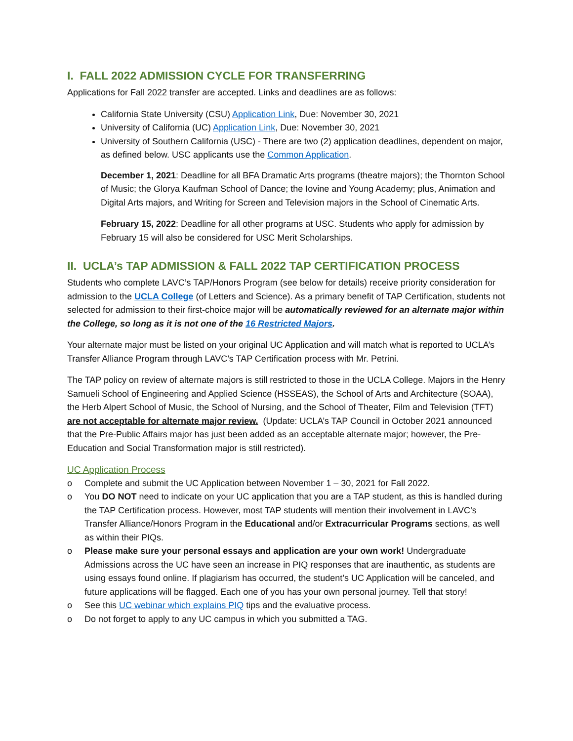I. FALL 2022 ADMISSION CYCLE FOR TRANSFERRING
Applications for Fall 2022 transfer are accepted. Links and deadlines are as follows:
California State University (CSU) Application Link, Due: November 30, 2021
University of California (UC) Application Link, Due: November 30, 2021
University of Southern California (USC) - There are two (2) application deadlines, dependent on major, as defined below. USC applicants use the Common Application.
December 1, 2021: Deadline for all BFA Dramatic Arts programs (theatre majors); the Thornton School of Music; the Glorya Kaufman School of Dance; the Iovine and Young Academy; plus, Animation and Digital Arts majors, and Writing for Screen and Television majors in the School of Cinematic Arts.
February 15, 2022: Deadline for all other programs at USC. Students who apply for admission by February 15 will also be considered for USC Merit Scholarships.
II. UCLA’s TAP ADMISSION & FALL 2022 TAP CERTIFICATION PROCESS
Students who complete LAVC’s TAP/Honors Program (see below for details) receive priority consideration for admission to the UCLA College (of Letters and Science). As a primary benefit of TAP Certification, students not selected for admission to their first-choice major will be automatically reviewed for an alternate major within the College, so long as it is not one of the 16 Restricted Majors.
Your alternate major must be listed on your original UC Application and will match what is reported to UCLA’s Transfer Alliance Program through LAVC’s TAP Certification process with Mr. Petrini.
The TAP policy on review of alternate majors is still restricted to those in the UCLA College. Majors in the Henry Samueli School of Engineering and Applied Science (HSSEAS), the School of Arts and Architecture (SOAA), the Herb Alpert School of Music, the School of Nursing, and the School of Theater, Film and Television (TFT) are not acceptable for alternate major review. (Update: UCLA’s TAP Council in October 2021 announced that the Pre-Public Affairs major has just been added as an acceptable alternate major; however, the Pre-Education and Social Transformation major is still restricted).
UC Application Process
o Complete and submit the UC Application between November 1 – 30, 2021 for Fall 2022.
o You DO NOT need to indicate on your UC application that you are a TAP student, as this is handled during the TAP Certification process. However, most TAP students will mention their involvement in LAVC’s Transfer Alliance/Honors Program in the Educational and/or Extracurricular Programs sections, as well as within their PIQs.
o Please make sure your personal essays and application are your own work! Undergraduate Admissions across the UC have seen an increase in PIQ responses that are inauthentic, as students are using essays found online. If plagiarism has occurred, the student’s UC Application will be canceled, and future applications will be flagged. Each one of you has your own personal journey. Tell that story!
o See this UC webinar which explains PIQ tips and the evaluative process.
o Do not forget to apply to any UC campus in which you submitted a TAG.